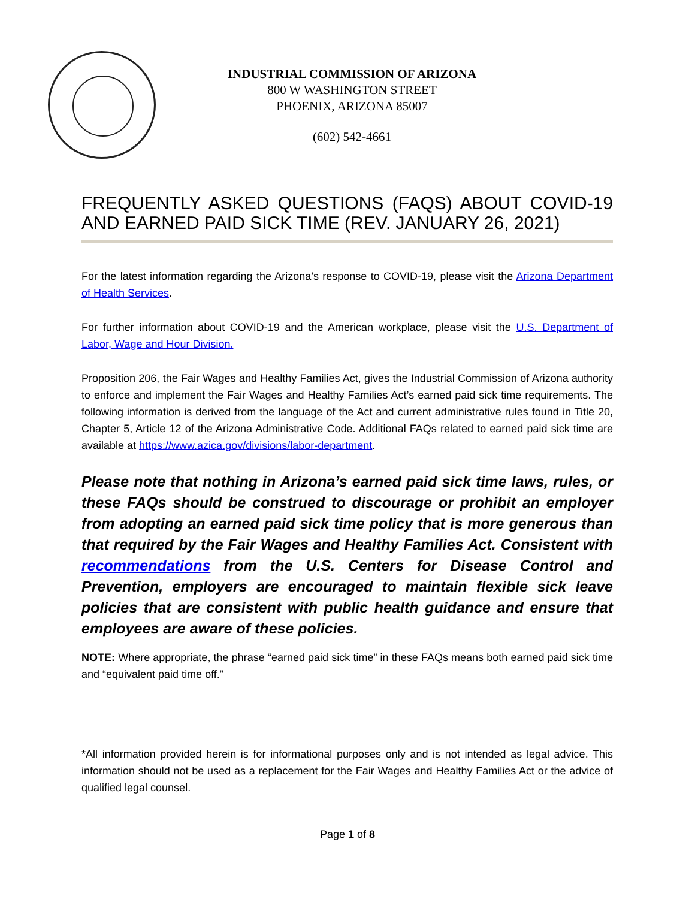INDUSTRIAL COMMISSION OF ARIZONA
800 W WASHINGTON STREET
PHOENIX, ARIZONA 85007
(602) 542-4661
FREQUENTLY ASKED QUESTIONS (FAQS) ABOUT COVID-19 AND EARNED PAID SICK TIME (REV. JANUARY 26, 2021)
For the latest information regarding the Arizona’s response to COVID-19, please visit the Arizona Department of Health Services.
For further information about COVID-19 and the American workplace, please visit the U.S. Department of Labor, Wage and Hour Division.
Proposition 206, the Fair Wages and Healthy Families Act, gives the Industrial Commission of Arizona authority to enforce and implement the Fair Wages and Healthy Families Act’s earned paid sick time requirements. The following information is derived from the language of the Act and current administrative rules found in Title 20, Chapter 5, Article 12 of the Arizona Administrative Code. Additional FAQs related to earned paid sick time are available at https://www.azica.gov/divisions/labor-department.
Please note that nothing in Arizona’s earned paid sick time laws, rules, or these FAQs should be construed to discourage or prohibit an employer from adopting an earned paid sick time policy that is more generous than that required by the Fair Wages and Healthy Families Act. Consistent with recommendations from the U.S. Centers for Disease Control and Prevention, employers are encouraged to maintain flexible sick leave policies that are consistent with public health guidance and ensure that employees are aware of these policies.
NOTE: Where appropriate, the phrase “earned paid sick time” in these FAQs means both earned paid sick time and “equivalent paid time off.”
*All information provided herein is for informational purposes only and is not intended as legal advice. This information should not be used as a replacement for the Fair Wages and Healthy Families Act or the advice of qualified legal counsel.
Page 1 of 8